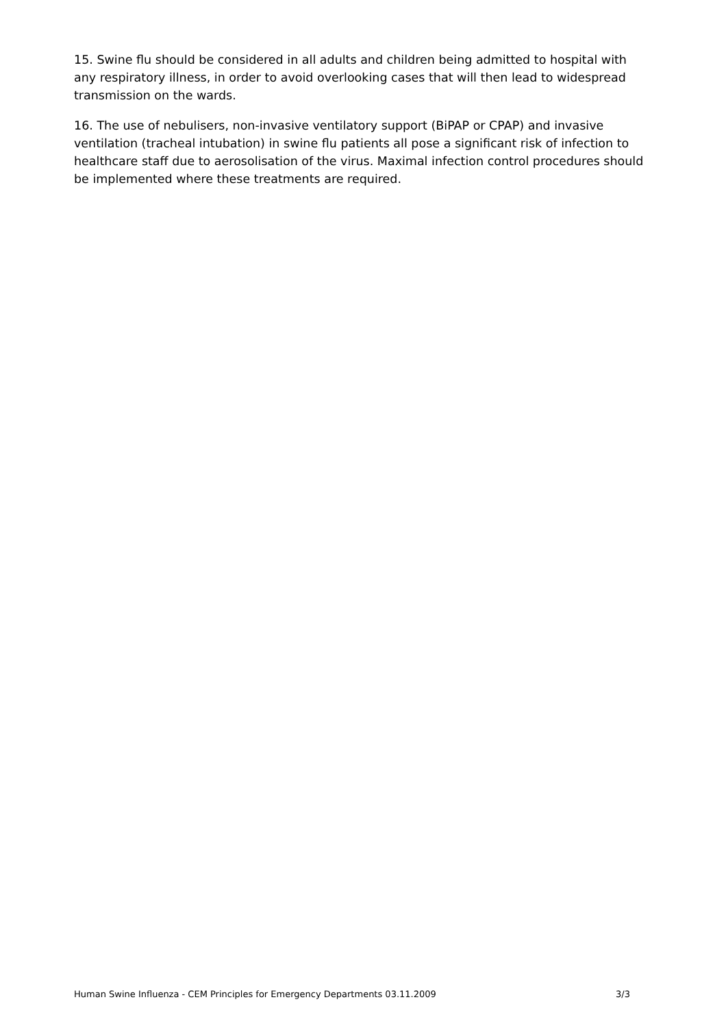15. Swine flu should be considered in all adults and children being admitted to hospital with any respiratory illness, in order to avoid overlooking cases that will then lead to widespread transmission on the wards.
16. The use of nebulisers, non-invasive ventilatory support (BiPAP or CPAP) and invasive ventilation (tracheal intubation) in swine flu patients all pose a significant risk of infection to healthcare staff due to aerosolisation of the virus. Maximal infection control procedures should be implemented where these treatments are required.
Human Swine Influenza - CEM Principles for Emergency Departments 03.11.2009 3/3